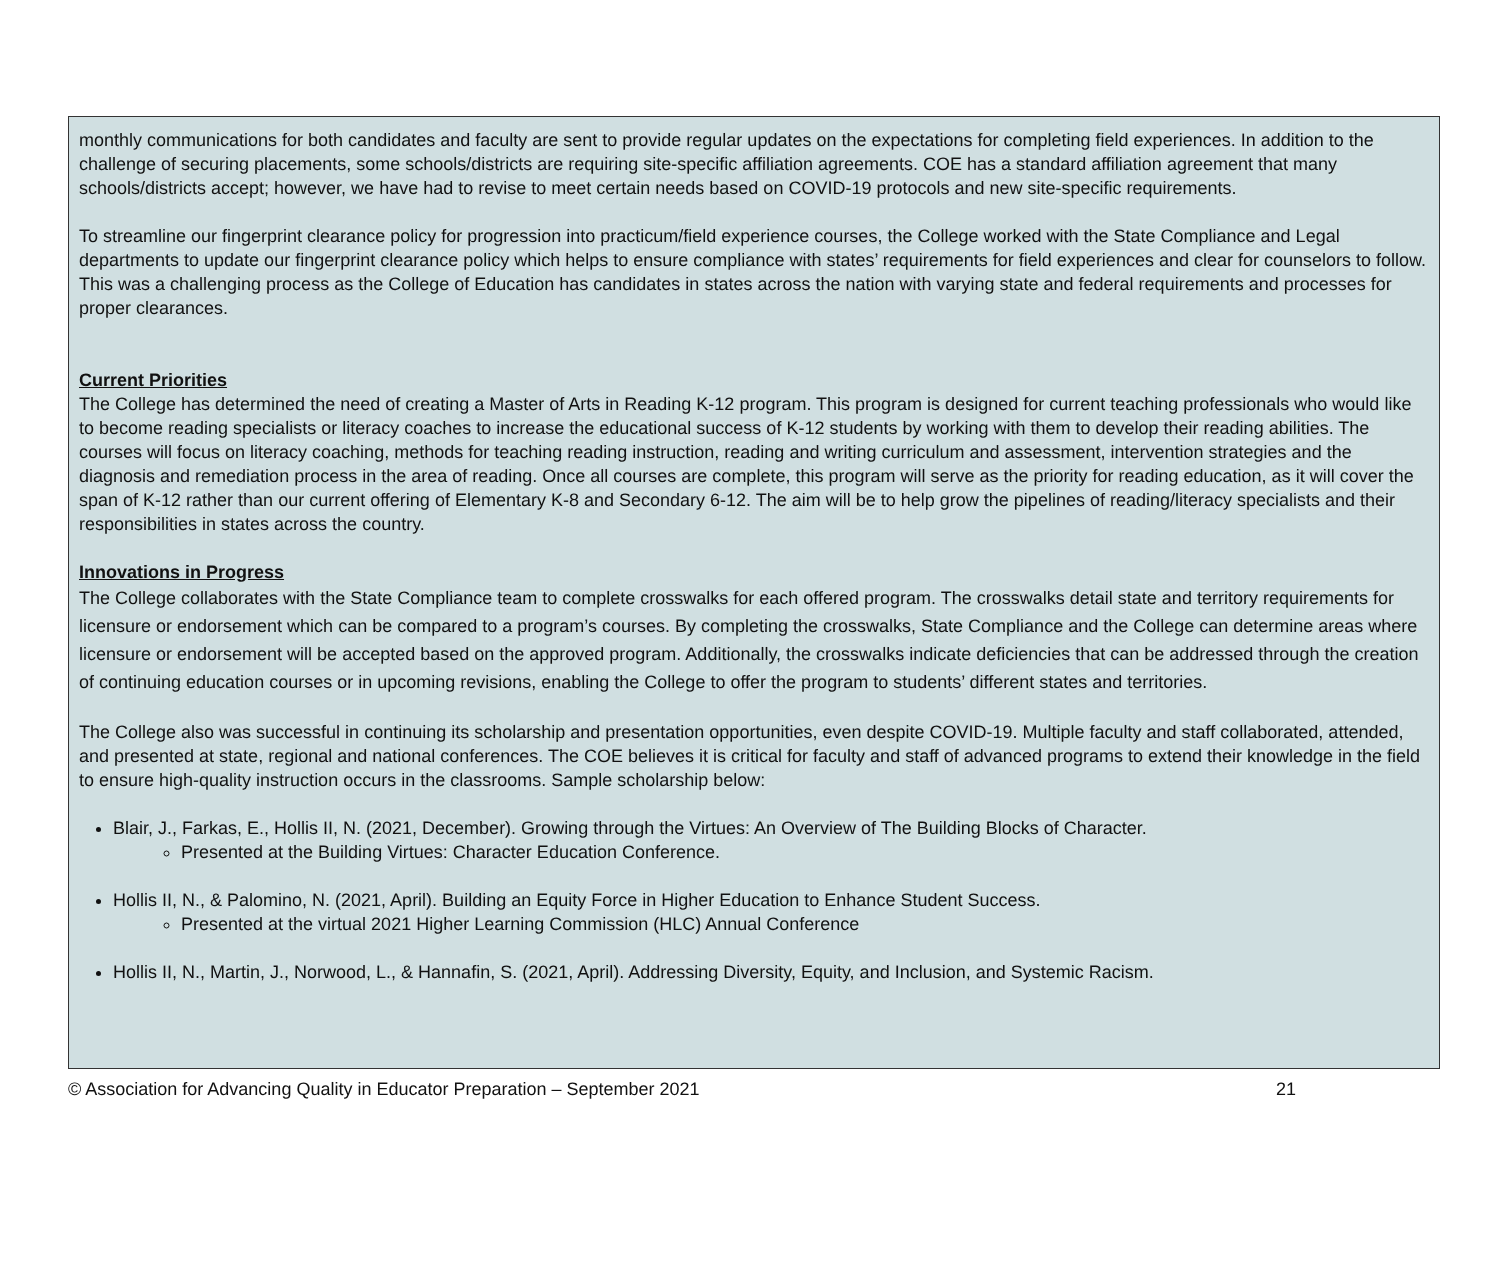monthly communications for both candidates and faculty are sent to provide regular updates on the expectations for completing field experiences. In addition to the challenge of securing placements, some schools/districts are requiring site-specific affiliation agreements. COE has a standard affiliation agreement that many schools/districts accept; however, we have had to revise to meet certain needs based on COVID-19 protocols and new site-specific requirements.
To streamline our fingerprint clearance policy for progression into practicum/field experience courses, the College worked with the State Compliance and Legal departments to update our fingerprint clearance policy which helps to ensure compliance with states’ requirements for field experiences and clear for counselors to follow. This was a challenging process as the College of Education has candidates in states across the nation with varying state and federal requirements and processes for proper clearances.
Current Priorities
The College has determined the need of creating a Master of Arts in Reading K-12 program. This program is designed for current teaching professionals who would like to become reading specialists or literacy coaches to increase the educational success of K-12 students by working with them to develop their reading abilities. The courses will focus on literacy coaching, methods for teaching reading instruction, reading and writing curriculum and assessment, intervention strategies and the diagnosis and remediation process in the area of reading. Once all courses are complete, this program will serve as the priority for reading education, as it will cover the span of K-12 rather than our current offering of Elementary K-8 and Secondary 6-12. The aim will be to help grow the pipelines of reading/literacy specialists and their responsibilities in states across the country.
Innovations in Progress
The College collaborates with the State Compliance team to complete crosswalks for each offered program. The crosswalks detail state and territory requirements for licensure or endorsement which can be compared to a program’s courses. By completing the crosswalks, State Compliance and the College can determine areas where licensure or endorsement will be accepted based on the approved program. Additionally, the crosswalks indicate deficiencies that can be addressed through the creation of continuing education courses or in upcoming revisions, enabling the College to offer the program to students’ different states and territories.
The College also was successful in continuing its scholarship and presentation opportunities, even despite COVID-19. Multiple faculty and staff collaborated, attended, and presented at state, regional and national conferences. The COE believes it is critical for faculty and staff of advanced programs to extend their knowledge in the field to ensure high-quality instruction occurs in the classrooms. Sample scholarship below:
Blair, J., Farkas, E., Hollis II, N. (2021, December). Growing through the Virtues: An Overview of The Building Blocks of Character.
Presented at the Building Virtues: Character Education Conference.
Hollis II, N., & Palomino, N. (2021, April). Building an Equity Force in Higher Education to Enhance Student Success.
Presented at the virtual 2021 Higher Learning Commission (HLC) Annual Conference
Hollis II, N., Martin, J., Norwood, L., & Hannafin, S. (2021, April). Addressing Diversity, Equity, and Inclusion, and Systemic Racism.
© Association for Advancing Quality in Educator Preparation – September 2021 21